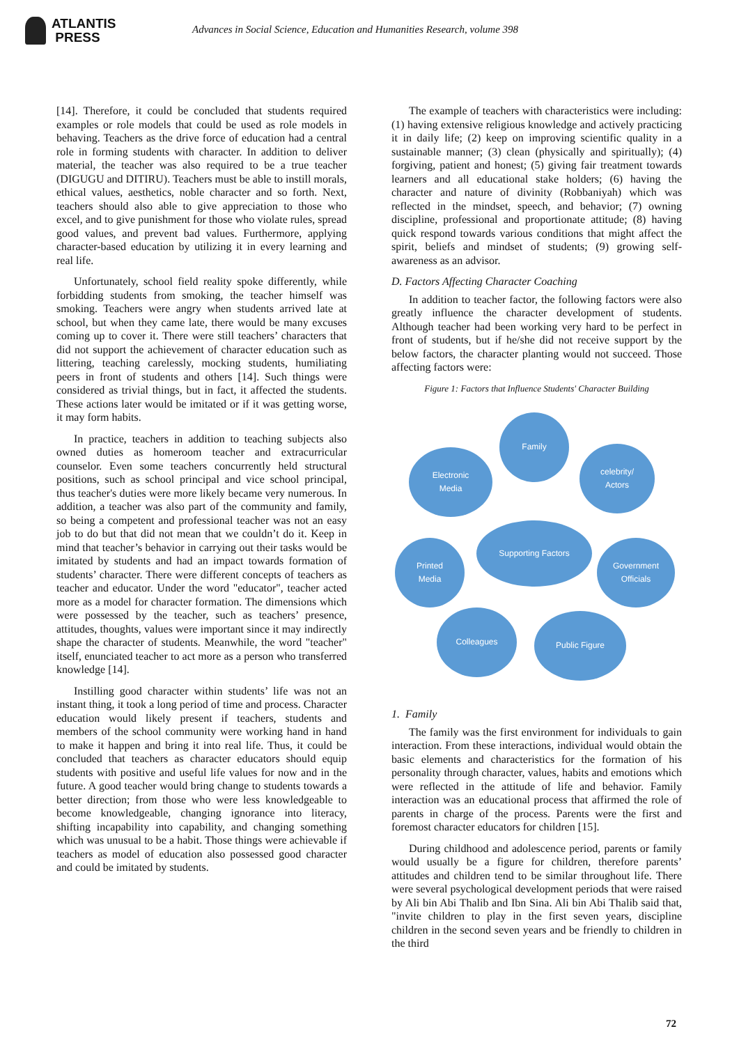ATLANTIS
PRESS
Advances in Social Science, Education and Humanities Research, volume 398
[14]. Therefore, it could be concluded that students required examples or role models that could be used as role models in behaving. Teachers as the drive force of education had a central role in forming students with character. In addition to deliver material, the teacher was also required to be a true teacher (DIGUGU and DITIRU). Teachers must be able to instill morals, ethical values, aesthetics, noble character and so forth. Next, teachers should also able to give appreciation to those who excel, and to give punishment for those who violate rules, spread good values, and prevent bad values. Furthermore, applying character-based education by utilizing it in every learning and real life.
Unfortunately, school field reality spoke differently, while forbidding students from smoking, the teacher himself was smoking. Teachers were angry when students arrived late at school, but when they came late, there would be many excuses coming up to cover it. There were still teachers’ characters that did not support the achievement of character education such as littering, teaching carelessly, mocking students, humiliating peers in front of students and others [14]. Such things were considered as trivial things, but in fact, it affected the students. These actions later would be imitated or if it was getting worse, it may form habits.
In practice, teachers in addition to teaching subjects also owned duties as homeroom teacher and extracurricular counselor. Even some teachers concurrently held structural positions, such as school principal and vice school principal, thus teacher's duties were more likely became very numerous. In addition, a teacher was also part of the community and family, so being a competent and professional teacher was not an easy job to do but that did not mean that we couldn’t do it. Keep in mind that teacher’s behavior in carrying out their tasks would be imitated by students and had an impact towards formation of students’ character. There were different concepts of teachers as teacher and educator. Under the word "educator", teacher acted more as a model for character formation. The dimensions which were possessed by the teacher, such as teachers’ presence, attitudes, thoughts, values were important since it may indirectly shape the character of students. Meanwhile, the word "teacher" itself, enunciated teacher to act more as a person who transferred knowledge [14].
Instilling good character within students’ life was not an instant thing, it took a long period of time and process. Character education would likely present if teachers, students and members of the school community were working hand in hand to make it happen and bring it into real life. Thus, it could be concluded that teachers as character educators should equip students with positive and useful life values for now and in the future. A good teacher would bring change to students towards a better direction; from those who were less knowledgeable to become knowledgeable, changing ignorance into literacy, shifting incapability into capability, and changing something which was unusual to be a habit. Those things were achievable if teachers as model of education also possessed good character and could be imitated by students.
The example of teachers with characteristics were including: (1) having extensive religious knowledge and actively practicing it in daily life; (2) keep on improving scientific quality in a sustainable manner; (3) clean (physically and spiritually); (4) forgiving, patient and honest; (5) giving fair treatment towards learners and all educational stake holders; (6) having the character and nature of divinity (Robbaniyah) which was reflected in the mindset, speech, and behavior; (7) owning discipline, professional and proportionate attitude; (8) having quick respond towards various conditions that might affect the spirit, beliefs and mindset of students; (9) growing self-awareness as an advisor.
D. Factors Affecting Character Coaching
In addition to teacher factor, the following factors were also greatly influence the character development of students. Although teacher had been working very hard to be perfect in front of students, but if he/she did not receive support by the below factors, the character planting would not succeed. Those affecting factors were:
Figure 1: Factors that Influence Students' Character Building
Family
Electronic
Media
celebrity/
Actors
Supporting Factors
Printed
Media
Government
Officials
Colleagues Public Figure
1. Family
The family was the first environment for individuals to gain interaction. From these interactions, individual would obtain the basic elements and characteristics for the formation of his personality through character, values, habits and emotions which were reflected in the attitude of life and behavior. Family interaction was an educational process that affirmed the role of parents in charge of the process. Parents were the first and foremost character educators for children [15].
During childhood and adolescence period, parents or family would usually be a figure for children, therefore parents’ attitudes and children tend to be similar throughout life. There were several psychological development periods that were raised by Ali bin Abi Thalib and Ibn Sina. Ali bin Abi Thalib said that, "invite children to play in the first seven years, discipline children in the second seven years and be friendly to children in the third
72